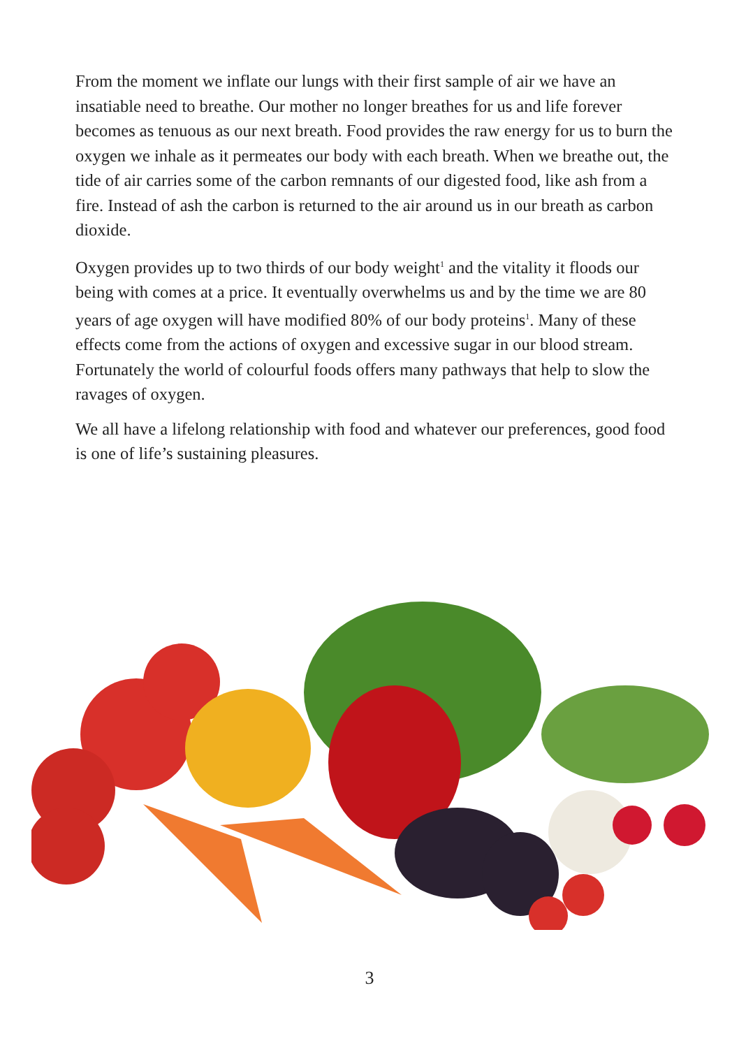From the moment we inflate our lungs with their first sample of air we have an insatiable need to breathe. Our mother no longer breathes for us and life forever becomes as tenuous as our next breath. Food provides the raw energy for us to burn the oxygen we inhale as it permeates our body with each breath. When we breathe out, the tide of air carries some of the carbon remnants of our digested food, like ash from a fire. Instead of ash the carbon is returned to the air around us in our breath as carbon dioxide.
Oxygen provides up to two thirds of our body weight<sup>1</sup> and the vitality it floods our being with comes at a price. It eventually overwhelms us and by the time we are 80 years of age oxygen will have modified 80% of our body proteins<sup>1</sup>. Many of these effects come from the actions of oxygen and excessive sugar in our blood stream. Fortunately the world of colourful foods offers many pathways that help to slow the ravages of oxygen.
We all have a lifelong relationship with food and whatever our preferences, good food is one of life’s sustaining pleasures.
3